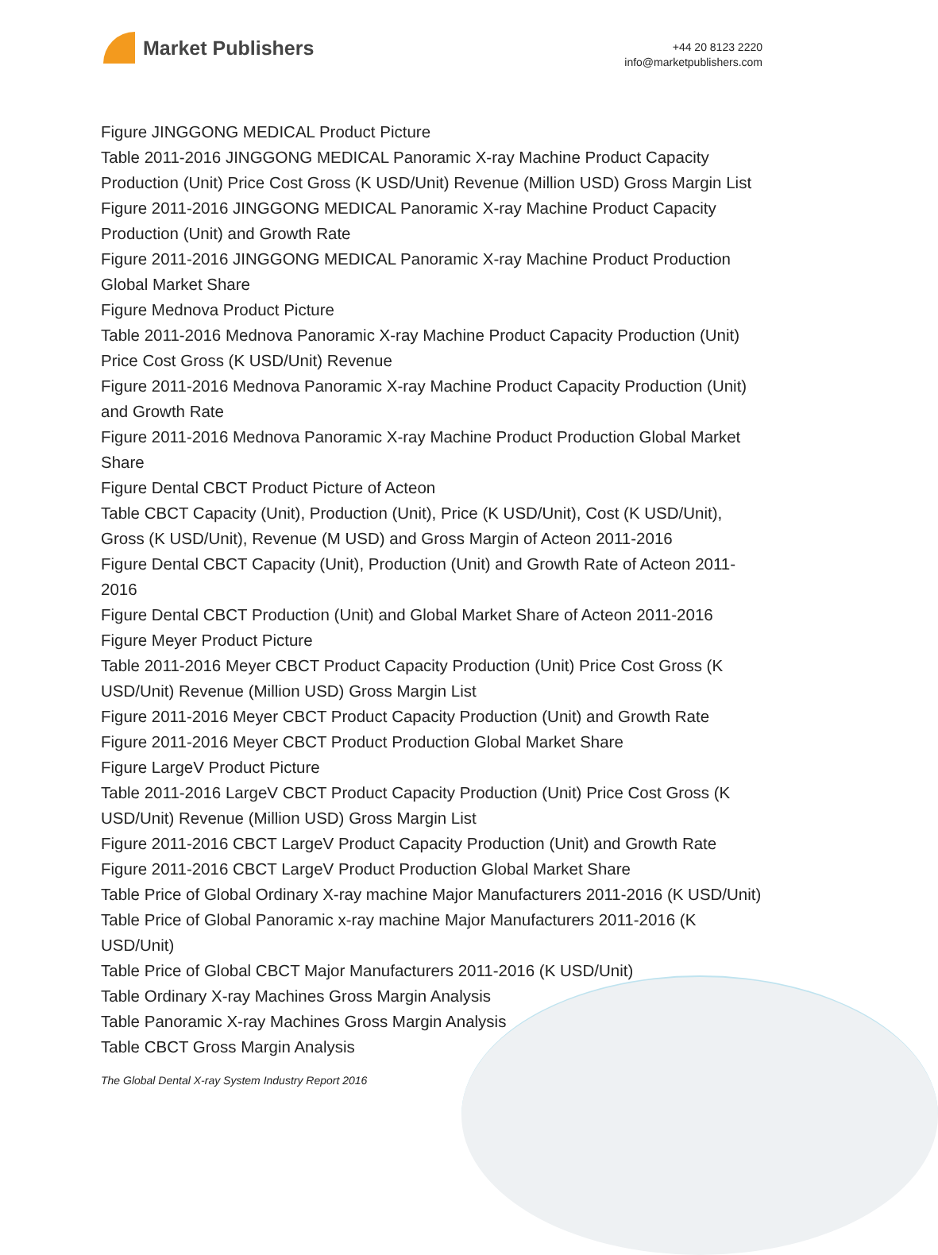Market Publishers
+44 20 8123 2220
info@marketpublishers.com
Figure JINGGONG MEDICAL Product Picture
Table 2011-2016 JINGGONG MEDICAL Panoramic X-ray Machine Product Capacity Production (Unit) Price Cost Gross (K USD/Unit) Revenue (Million USD) Gross Margin List
Figure 2011-2016 JINGGONG MEDICAL Panoramic X-ray Machine Product Capacity Production (Unit) and Growth Rate
Figure 2011-2016 JINGGONG MEDICAL Panoramic X-ray Machine Product Production Global Market Share
Figure Mednova Product Picture
Table 2011-2016 Mednova Panoramic X-ray Machine Product Capacity Production (Unit) Price Cost Gross (K USD/Unit) Revenue
Figure 2011-2016 Mednova Panoramic X-ray Machine Product Capacity Production (Unit) and Growth Rate
Figure 2011-2016 Mednova Panoramic X-ray Machine Product Production Global Market Share
Figure Dental CBCT Product Picture of Acteon
Table CBCT Capacity (Unit), Production (Unit), Price (K USD/Unit), Cost (K USD/Unit), Gross (K USD/Unit), Revenue (M USD) and Gross Margin of Acteon 2011-2016
Figure Dental CBCT Capacity (Unit), Production (Unit) and Growth Rate of Acteon 2011-2016
Figure Dental CBCT Production (Unit) and Global Market Share of Acteon 2011-2016
Figure Meyer Product Picture
Table 2011-2016 Meyer CBCT Product Capacity Production (Unit) Price Cost Gross (K USD/Unit) Revenue (Million USD) Gross Margin List
Figure 2011-2016 Meyer CBCT Product Capacity Production (Unit) and Growth Rate
Figure 2011-2016 Meyer CBCT Product Production Global Market Share
Figure LargeV Product Picture
Table 2011-2016 LargeV CBCT Product Capacity Production (Unit) Price Cost Gross (K USD/Unit) Revenue (Million USD) Gross Margin List
Figure 2011-2016 CBCT LargeV Product Capacity Production (Unit) and Growth Rate
Figure 2011-2016 CBCT LargeV Product Production Global Market Share
Table Price of Global Ordinary X-ray machine Major Manufacturers 2011-2016 (K USD/Unit)
Table Price of Global Panoramic x-ray machine Major Manufacturers 2011-2016 (K USD/Unit)
Table Price of Global CBCT Major Manufacturers 2011-2016 (K USD/Unit)
Table Ordinary X-ray Machines Gross Margin Analysis
Table Panoramic X-ray Machines Gross Margin Analysis
Table CBCT Gross Margin Analysis
The Global Dental X-ray System Industry Report 2016